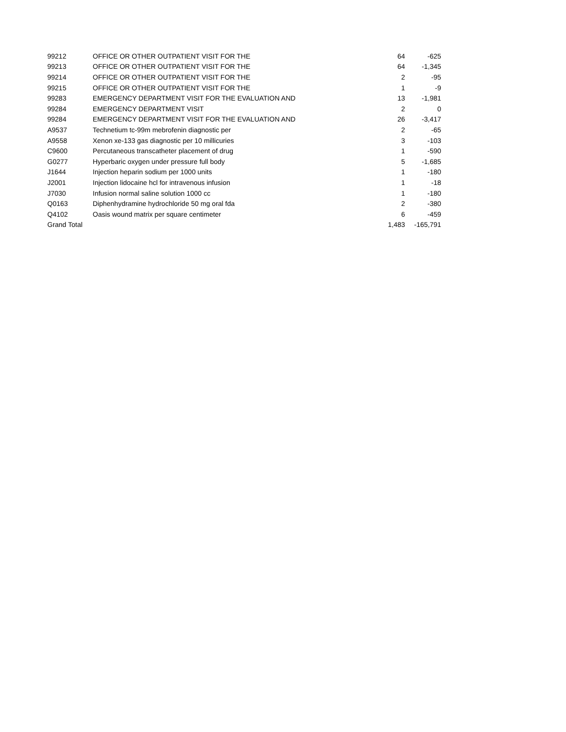| 99212 | OFFICE OR OTHER OUTPATIENT VISIT FOR THE | 64 | -625 |
| 99213 | OFFICE OR OTHER OUTPATIENT VISIT FOR THE | 64 | -1,345 |
| 99214 | OFFICE OR OTHER OUTPATIENT VISIT FOR THE | 2 | -95 |
| 99215 | OFFICE OR OTHER OUTPATIENT VISIT FOR THE | 1 | -9 |
| 99283 | EMERGENCY DEPARTMENT VISIT FOR THE EVALUATION AND | 13 | -1,981 |
| 99284 | EMERGENCY DEPARTMENT VISIT | 2 | 0 |
| 99284 | EMERGENCY DEPARTMENT VISIT FOR THE EVALUATION AND | 26 | -3,417 |
| A9537 | Technetium tc-99m mebrofenin diagnostic per | 2 | -65 |
| A9558 | Xenon xe-133 gas diagnostic per 10 millicuries | 3 | -103 |
| C9600 | Percutaneous transcatheter placement of drug | 1 | -590 |
| G0277 | Hyperbaric oxygen under pressure full body | 5 | -1,685 |
| J1644 | Injection heparin sodium per 1000 units | 1 | -180 |
| J2001 | Injection lidocaine hcl for intravenous infusion | 1 | -18 |
| J7030 | Infusion normal saline solution 1000 cc | 1 | -180 |
| Q0163 | Diphenhydramine hydrochloride 50 mg oral fda | 2 | -380 |
| Q4102 | Oasis wound matrix per square centimeter | 6 | -459 |
| Grand Total | | 1,483 | -165,791 |